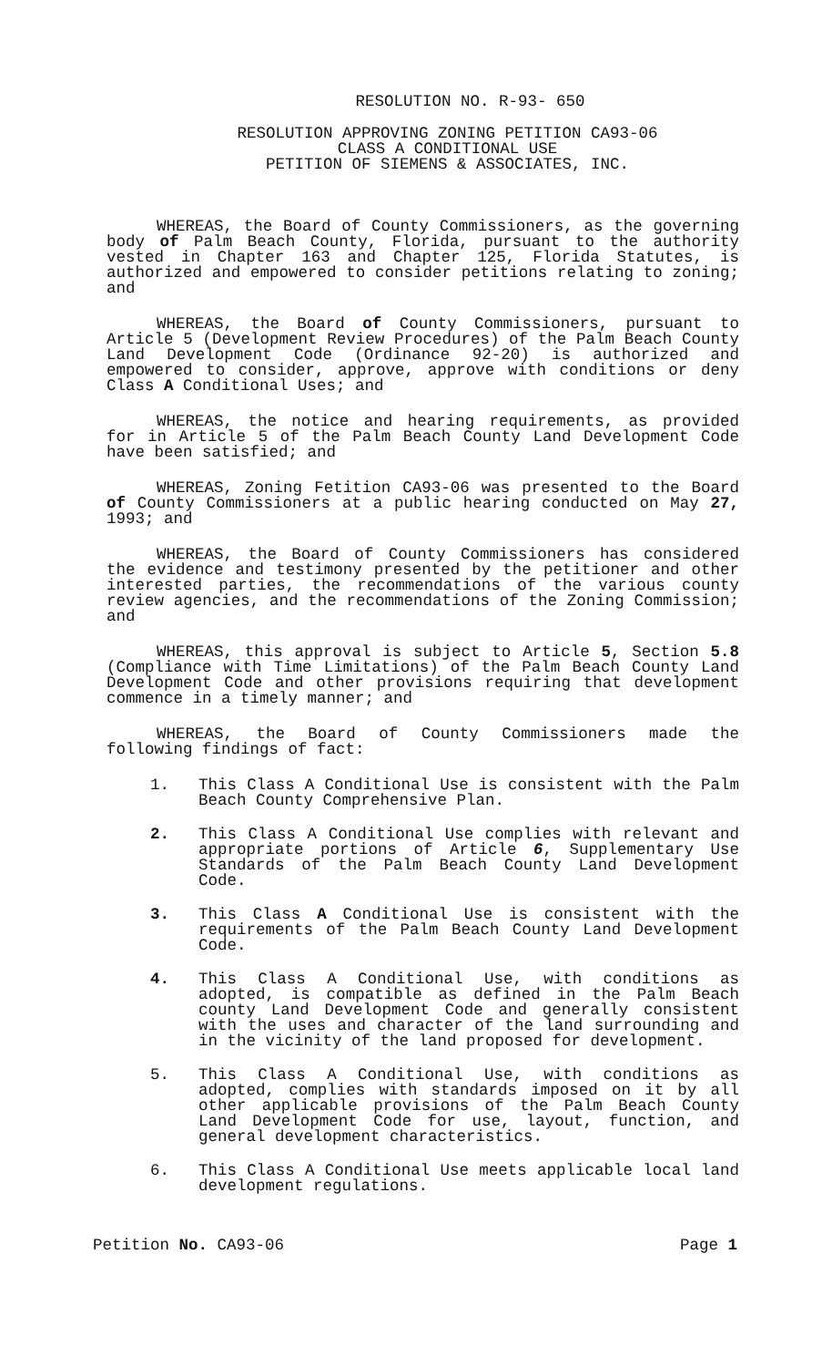RESOLUTION NO. R-93- 650
RESOLUTION APPROVING ZONING PETITION CA93-06
CLASS A CONDITIONAL USE
PETITION OF SIEMENS & ASSOCIATES, INC.
WHEREAS, the Board of County Commissioners, as the governing body of Palm Beach County, Florida, pursuant to the authority vested in Chapter 163 and Chapter 125, Florida Statutes, is authorized and empowered to consider petitions relating to zoning; and
WHEREAS, the Board of County Commissioners, pursuant to Article 5 (Development Review Procedures) of the Palm Beach County Land Development Code (Ordinance 92-20) is authorized and empowered to consider, approve, approve with conditions or deny Class A Conditional Uses; and
WHEREAS, the notice and hearing requirements, as provided for in Article 5 of the Palm Beach County Land Development Code have been satisfied; and
WHEREAS, Zoning Fetition CA93-06 was presented to the Board of County Commissioners at a public hearing conducted on May 27, 1993; and
WHEREAS, the Board of County Commissioners has considered the evidence and testimony presented by the petitioner and other interested parties, the recommendations of the various county review agencies, and the recommendations of the Zoning Commission; and
WHEREAS, this approval is subject to Article 5, Section 5.8 (Compliance with Time Limitations) of the Palm Beach County Land Development Code and other provisions requiring that development commence in a timely manner; and
WHEREAS, the Board of County Commissioners made the following findings of fact:
1. This Class A Conditional Use is consistent with the Palm Beach County Comprehensive Plan.
2. This Class A Conditional Use complies with relevant and appropriate portions of Article 6, Supplementary Use Standards of the Palm Beach County Land Development Code.
3. This Class A Conditional Use is consistent with the requirements of the Palm Beach County Land Development Code.
4. This Class A Conditional Use, with conditions as adopted, is compatible as defined in the Palm Beach county Land Development Code and generally consistent with the uses and character of the land surrounding and in the vicinity of the land proposed for development.
5. This Class A Conditional Use, with conditions as adopted, complies with standards imposed on it by all other applicable provisions of the Palm Beach County Land Development Code for use, layout, function, and general development characteristics.
6. This Class A Conditional Use meets applicable local land development regulations.
Petition No. CA93-06 Page 1